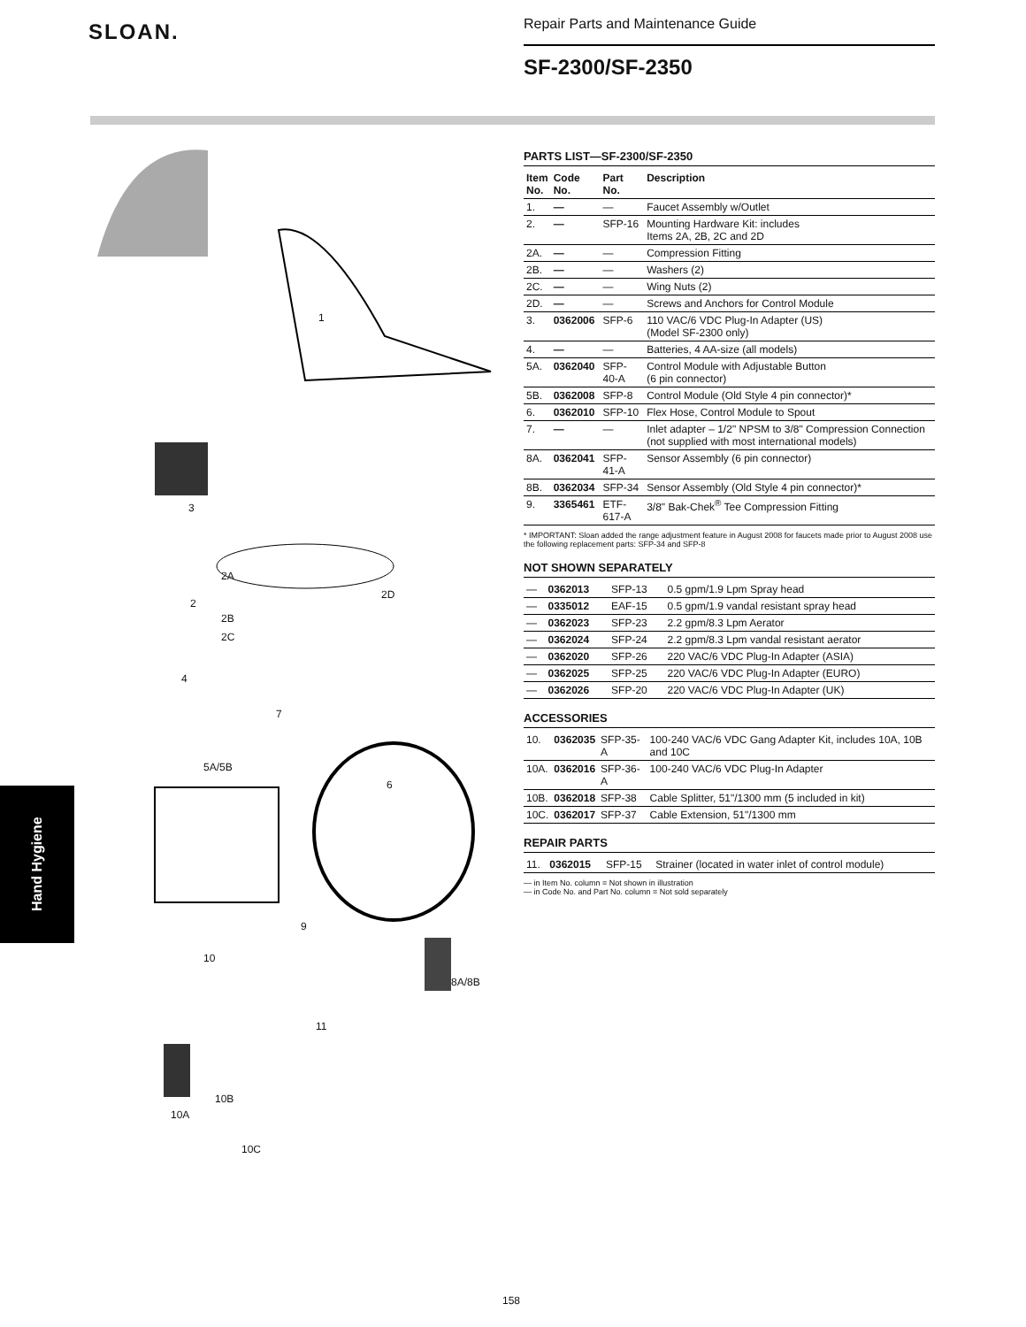SLOAN.
Repair Parts and Maintenance Guide
SF-2300/SF-2350
1
3
2A
2
2B
2C
2D
4
7
5A/5B
6
9
10
8A/8B
11
10B
10A
10C
PARTS LIST—SF-2300/SF-2350
| Item No. | Code No. | Part No. | Description |
| --- | --- | --- | --- |
| 1. | — | — | Faucet Assembly w/Outlet |
| 2. | — | SFP-16 | Mounting Hardware Kit: includes Items 2A, 2B, 2C and 2D |
| 2A. | — | — | Compression Fitting |
| 2B. | — | — | Washers (2) |
| 2C. | — | — | Wing Nuts (2) |
| 2D. | — | — | Screws and Anchors for Control Module |
| 3. | 0362006 | SFP-6 | 110 VAC/6 VDC Plug-In Adapter (US) (Model SF-2300 only) |
| 4. | — | — | Batteries, 4 AA-size (all models) |
| 5A. | 0362040 | SFP-40-A | Control Module with Adjustable Button (6 pin connector) |
| 5B. | 0362008 | SFP-8 | Control Module (Old Style 4 pin connector)* |
| 6. | 0362010 | SFP-10 | Flex Hose, Control Module to Spout |
| 7. | — | — | Inlet adapter – 1/2" NPSM to 3/8" Compression Connection (not supplied with most international models) |
| 8A. | 0362041 | SFP-41-A | Sensor Assembly (6 pin connector) |
| 8B. | 0362034 | SFP-34 | Sensor Assembly (Old Style 4 pin connector)* |
| 9. | 3365461 | ETF-617-A | 3/8" Bak-Chek<sup>®</sup> Tee Compression Fitting |
* IMPORTANT: Sloan added the range adjustment feature in August 2008 for faucets made prior to August 2008 use the following replacement parts: SFP-34 and SFP-8
NOT SHOWN SEPARATELY
| — | 0362013 | SFP-13 | 0.5 gpm/1.9 Lpm Spray head |
| — | 0335012 | EAF-15 | 0.5 gpm/1.9 vandal resistant spray head |
| — | 0362023 | SFP-23 | 2.2 gpm/8.3 Lpm Aerator |
| — | 0362024 | SFP-24 | 2.2 gpm/8.3 Lpm vandal resistant aerator |
| — | 0362020 | SFP-26 | 220 VAC/6 VDC Plug-In Adapter (ASIA) |
| — | 0362025 | SFP-25 | 220 VAC/6 VDC Plug-In Adapter (EURO) |
| — | 0362026 | SFP-20 | 220 VAC/6 VDC Plug-In Adapter (UK) |
ACCESSORIES
| 10. | 0362035 | SFP-35-A | 100-240 VAC/6 VDC Gang Adapter Kit, includes 10A, 10B and 10C |
| 10A. | 0362016 | SFP-36-A | 100-240 VAC/6 VDC Plug-In Adapter |
| 10B. | 0362018 | SFP-38 | Cable Splitter, 51"/1300 mm (5 included in kit) |
| 10C. | 0362017 | SFP-37 | Cable Extension, 51"/1300 mm |
REPAIR PARTS
| 11. | 0362015 | SFP-15 | Strainer (located in water inlet of control module) |
— in Item No. column = Not shown in illustration
— in Code No. and Part No. column = Not sold separately
Hand Hygiene
158